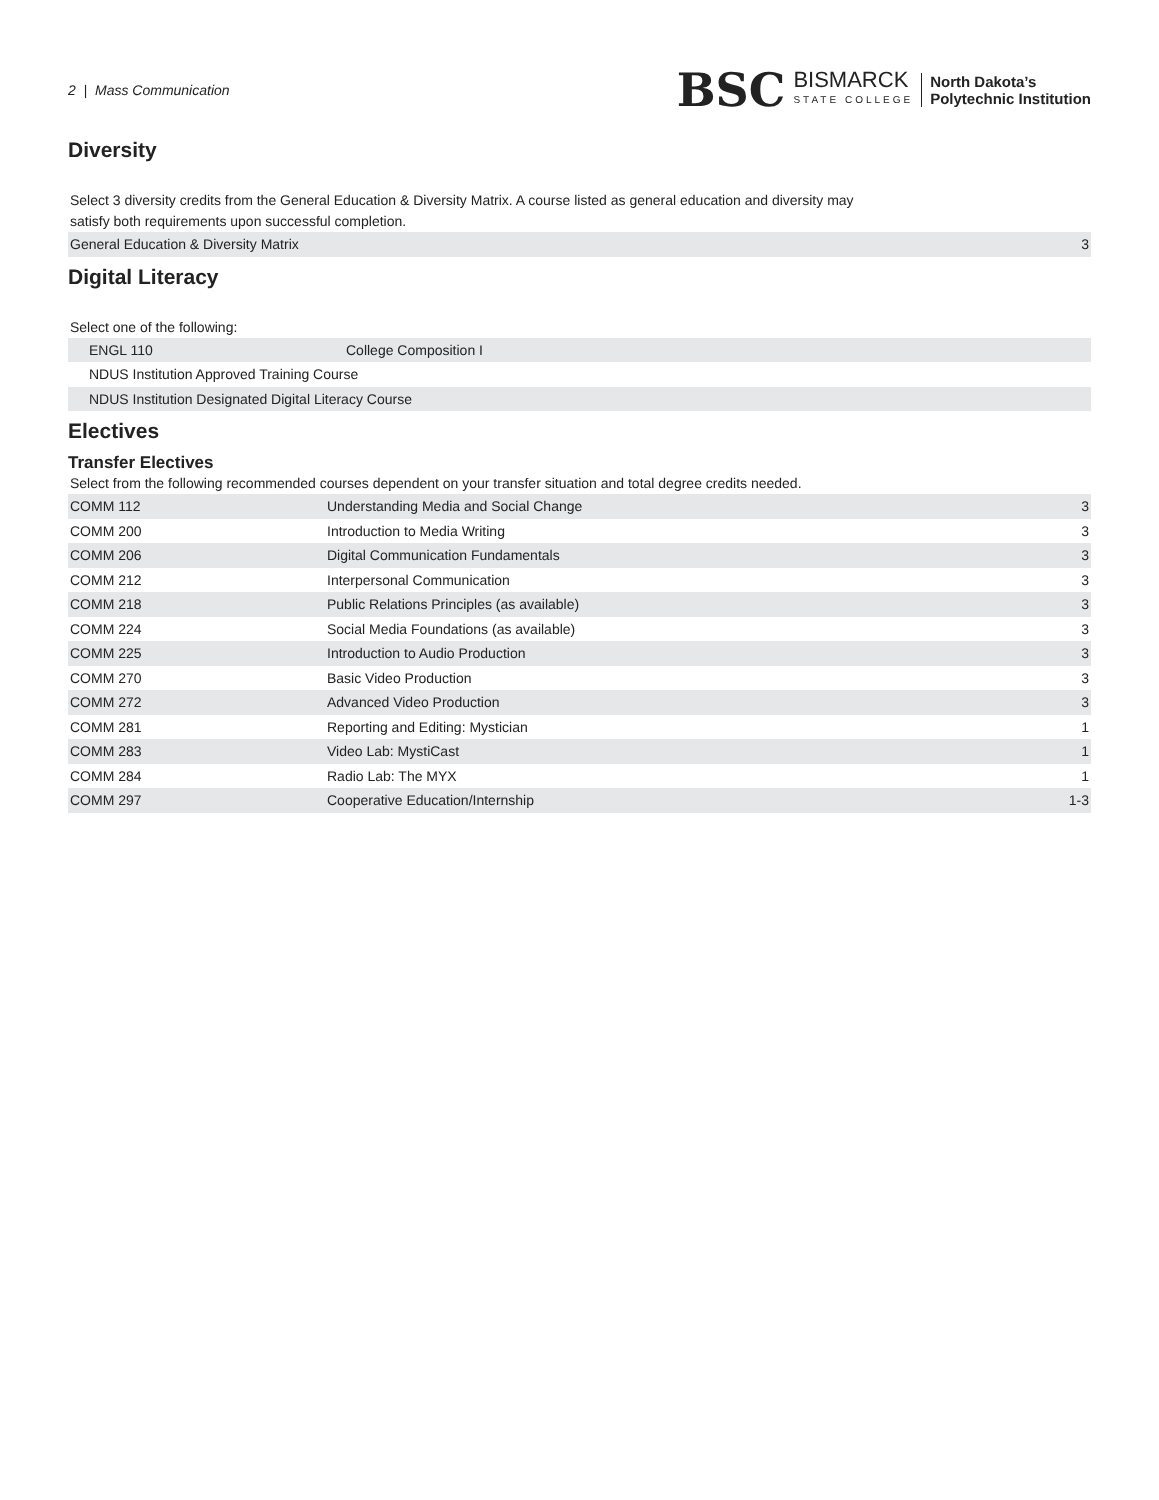2 | Mass Communication
BSC BISMARCK
STATE COLLEGE North Dakota’s
Polytechnic Institution
Diversity
Select 3 diversity credits from the General Education & Diversity Matrix. A course listed as general education and diversity may
satisfy both requirements upon successful completion.
| General Education & Diversity Matrix | 3 |
Digital Literacy
Select one of the following:
| ENGL 110 | College Composition I |
| NDUS Institution Approved Training Course | |
| NDUS Institution Designated Digital Literacy Course | |
Electives
Transfer Electives
Select from the following recommended courses dependent on your transfer situation and total degree credits needed.
| COMM 112 | Understanding Media and Social Change | 3 |
| COMM 200 | Introduction to Media Writing | 3 |
| COMM 206 | Digital Communication Fundamentals | 3 |
| COMM 212 | Interpersonal Communication | 3 |
| COMM 218 | Public Relations Principles (as available) | 3 |
| COMM 224 | Social Media Foundations (as available) | 3 |
| COMM 225 | Introduction to Audio Production | 3 |
| COMM 270 | Basic Video Production | 3 |
| COMM 272 | Advanced Video Production | 3 |
| COMM 281 | Reporting and Editing: Mystician | 1 |
| COMM 283 | Video Lab: MystiCast | 1 |
| COMM 284 | Radio Lab: The MYX | 1 |
| COMM 297 | Cooperative Education/Internship | 1-3 |